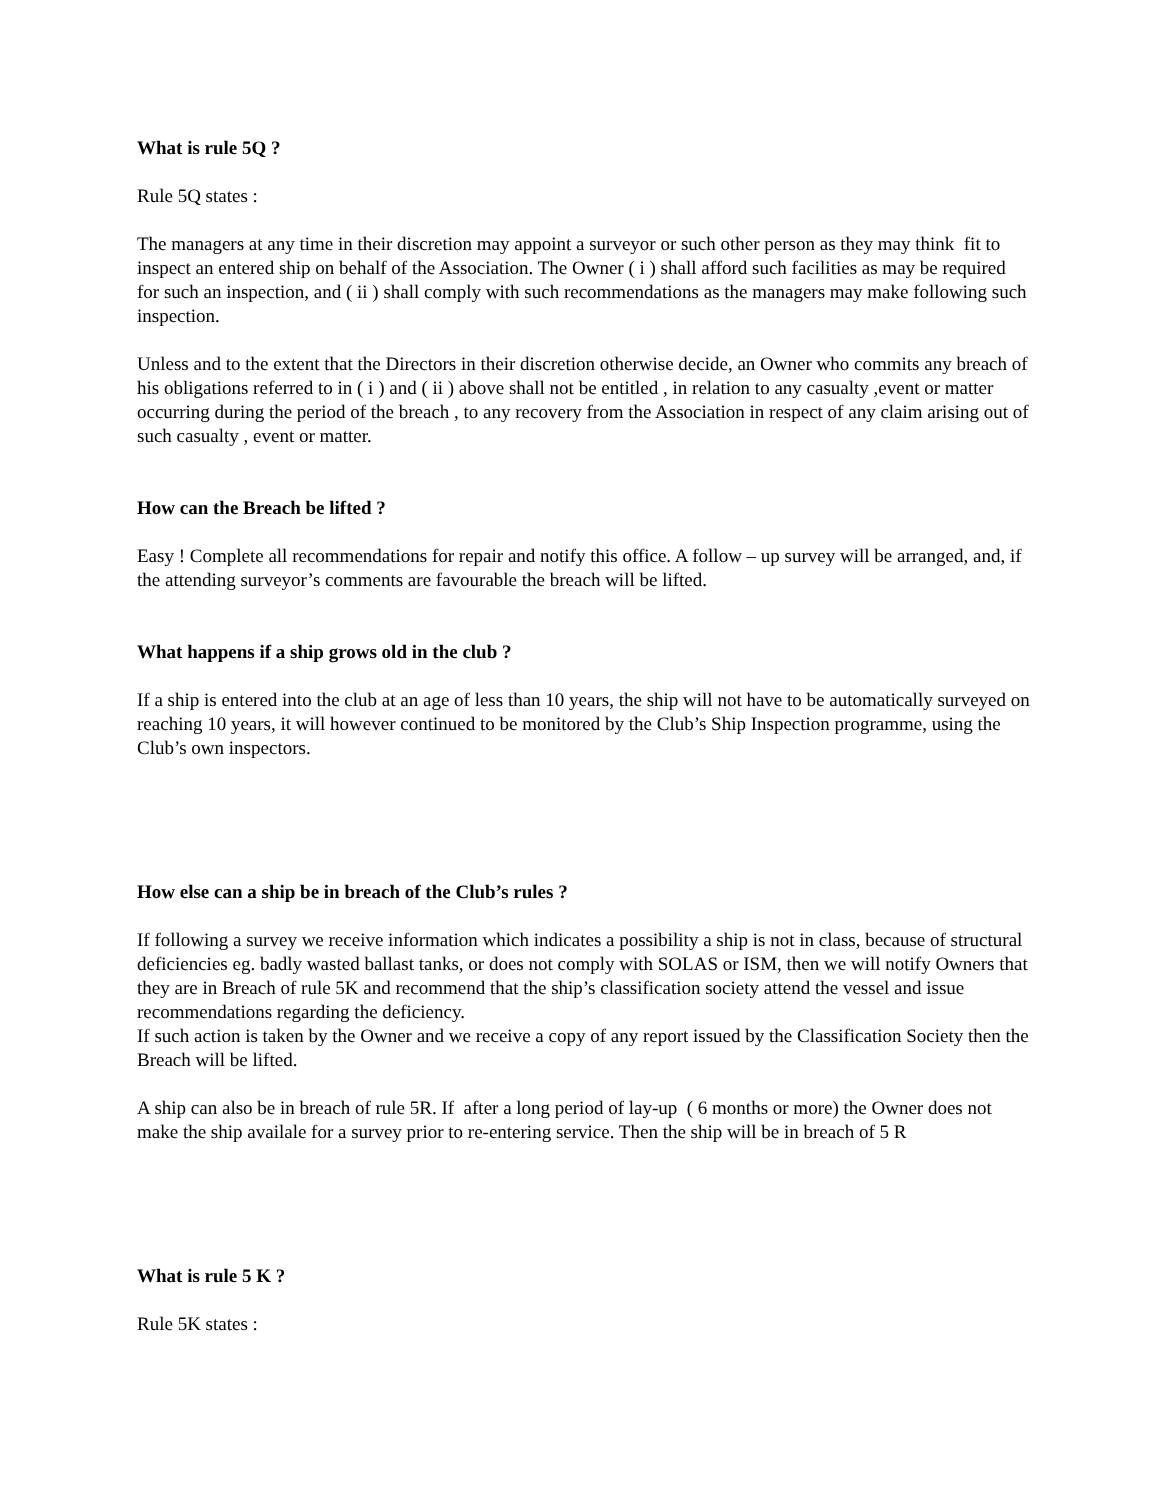What is rule 5Q ?
Rule 5Q states :
The managers at any time in their discretion may appoint a surveyor or such other person as they may think fit to inspect an entered ship on behalf of the Association. The Owner ( i ) shall afford such facilities as may be required for such an inspection, and ( ii ) shall comply with such recommendations as the managers may make following such inspection.
Unless and to the extent that the Directors in their discretion otherwise decide, an Owner who commits any breach of his obligations referred to in ( i ) and ( ii ) above shall not be entitled , in relation to any casualty ,event or matter occurring during the period of the breach , to any recovery from the Association in respect of any claim arising out of such casualty , event or matter.
How can the Breach be lifted ?
Easy ! Complete all recommendations for repair and notify this office. A follow – up survey will be arranged, and, if the attending surveyor’s comments are favourable the breach will be lifted.
What happens if a ship grows old in the club ?
If a ship is entered into the club at an age of less than 10 years, the ship will not have to be automatically surveyed on reaching 10 years, it will however continued to be monitored by the Club’s Ship Inspection programme, using the Club’s own inspectors.
How else can a ship be in breach of the Club’s rules ?
If following a survey we receive information which indicates a possibility a ship is not in class, because of structural deficiencies eg. badly wasted ballast tanks, or does not comply with SOLAS or ISM, then we will notify Owners that they are in Breach of rule 5K and recommend that the ship’s classification society attend the vessel and issue recommendations regarding the deficiency.
If such action is taken by the Owner and we receive a copy of any report issued by the Classification Society then the Breach will be lifted.
A ship can also be in breach of rule 5R. If after a long period of lay-up ( 6 months or more) the Owner does not make the ship availale for a survey prior to re-entering service. Then the ship will be in breach of 5 R
What is rule 5 K ?
Rule 5K states :